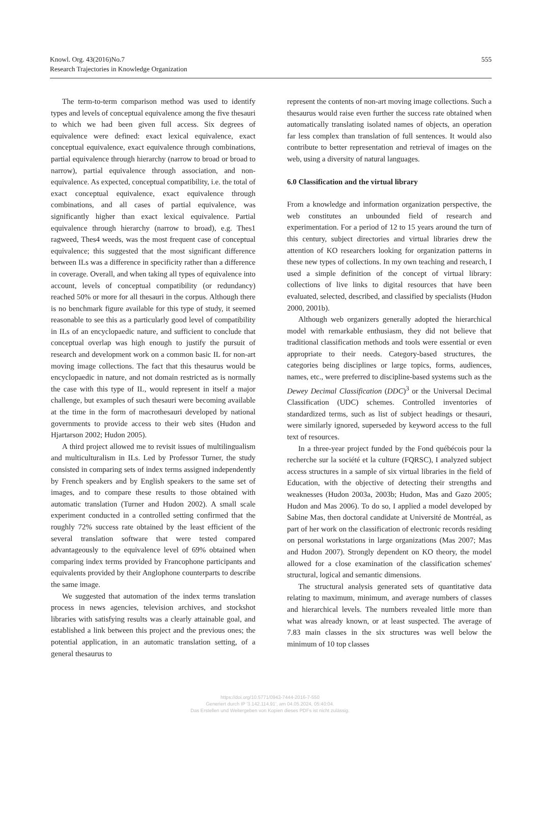Knowl. Org. 43(2016)No.7
Research Trajectories in Knowledge Organization
555
The term-to-term comparison method was used to identify types and levels of conceptual equivalence among the five thesauri to which we had been given full access. Six degrees of equivalence were defined: exact lexical equivalence, exact conceptual equivalence, exact equivalence through combinations, partial equivalence through hierarchy (narrow to broad or broad to narrow), partial equivalence through association, and non-equivalence. As expected, conceptual compatibility, i.e. the total of exact conceptual equivalence, exact equivalence through combinations, and all cases of partial equivalence, was significantly higher than exact lexical equivalence. Partial equivalence through hierarchy (narrow to broad), e.g. Thes1 ragweed, Thes4 weeds, was the most frequent case of conceptual equivalence; this suggested that the most significant difference between ILs was a difference in specificity rather than a difference in coverage. Overall, and when taking all types of equivalence into account, levels of conceptual compatibility (or redundancy) reached 50% or more for all thesauri in the corpus. Although there is no benchmark figure available for this type of study, it seemed reasonable to see this as a particularly good level of compatibility in ILs of an encyclopaedic nature, and sufficient to conclude that conceptual overlap was high enough to justify the pursuit of research and development work on a common basic IL for non-art moving image collections. The fact that this thesaurus would be encyclopaedic in nature, and not domain restricted as is normally the case with this type of IL, would represent in itself a major challenge, but examples of such thesauri were becoming available at the time in the form of macrothesauri developed by national governments to provide access to their web sites (Hudon and Hjartarson 2002; Hudon 2005).
A third project allowed me to revisit issues of multilingualism and multiculturalism in ILs. Led by Professor Turner, the study consisted in comparing sets of index terms assigned independently by French speakers and by English speakers to the same set of images, and to compare these results to those obtained with automatic translation (Turner and Hudon 2002). A small scale experiment conducted in a controlled setting confirmed that the roughly 72% success rate obtained by the least efficient of the several translation software that were tested compared advantageously to the equivalence level of 69% obtained when comparing index terms provided by Francophone participants and equivalents provided by their Anglophone counterparts to describe the same image.
We suggested that automation of the index terms translation process in news agencies, television archives, and stockshot libraries with satisfying results was a clearly attainable goal, and established a link between this project and the previous ones; the potential application, in an automatic translation setting, of a general thesaurus to
represent the contents of non-art moving image collections. Such a thesaurus would raise even further the success rate obtained when automatically translating isolated names of objects, an operation far less complex than translation of full sentences. It would also contribute to better representation and retrieval of images on the web, using a diversity of natural languages.
6.0 Classification and the virtual library
From a knowledge and information organization perspective, the web constitutes an unbounded field of research and experimentation. For a period of 12 to 15 years around the turn of this century, subject directories and virtual libraries drew the attention of KO researchers looking for organization patterns in these new types of collections. In my own teaching and research, I used a simple definition of the concept of virtual library: collections of live links to digital resources that have been evaluated, selected, described, and classified by specialists (Hudon 2000, 2001b).
Although web organizers generally adopted the hierarchical model with remarkable enthusiasm, they did not believe that traditional classification methods and tools were essential or even appropriate to their needs. Category-based structures, the categories being disciplines or large topics, forms, audiences, names, etc., were preferred to discipline-based systems such as the Dewey Decimal Classification (DDC)<sup>3</sup> or the Universal Decimal Classification (UDC) schemes. Controlled inventories of standardized terms, such as list of subject headings or thesauri, were similarly ignored, superseded by keyword access to the full text of resources.
In a three-year project funded by the Fond québécois pour la recherche sur la société et la culture (FQRSC), I analyzed subject access structures in a sample of six virtual libraries in the field of Education, with the objective of detecting their strengths and weaknesses (Hudon 2003a, 2003b; Hudon, Mas and Gazo 2005; Hudon and Mas 2006). To do so, I applied a model developed by Sabine Mas, then doctoral candidate at Université de Montréal, as part of her work on the classification of electronic records residing on personal workstations in large organizations (Mas 2007; Mas and Hudon 2007). Strongly dependent on KO theory, the model allowed for a close examination of the classification schemes' structural, logical and semantic dimensions.
The structural analysis generated sets of quantitative data relating to maximum, minimum, and average numbers of classes and hierarchical levels. The numbers revealed little more than what was already known, or at least suspected. The average of 7.83 main classes in the six structures was well below the minimum of 10 top classes
https://doi.org/10.5771/0943-7444-2016-7-550
Generiert durch IP '3.142.114.91', am 04.05.2024, 05:40:04.
Das Erstellen und Weitergeben von Kopien dieses PDFs ist nicht zulässig.